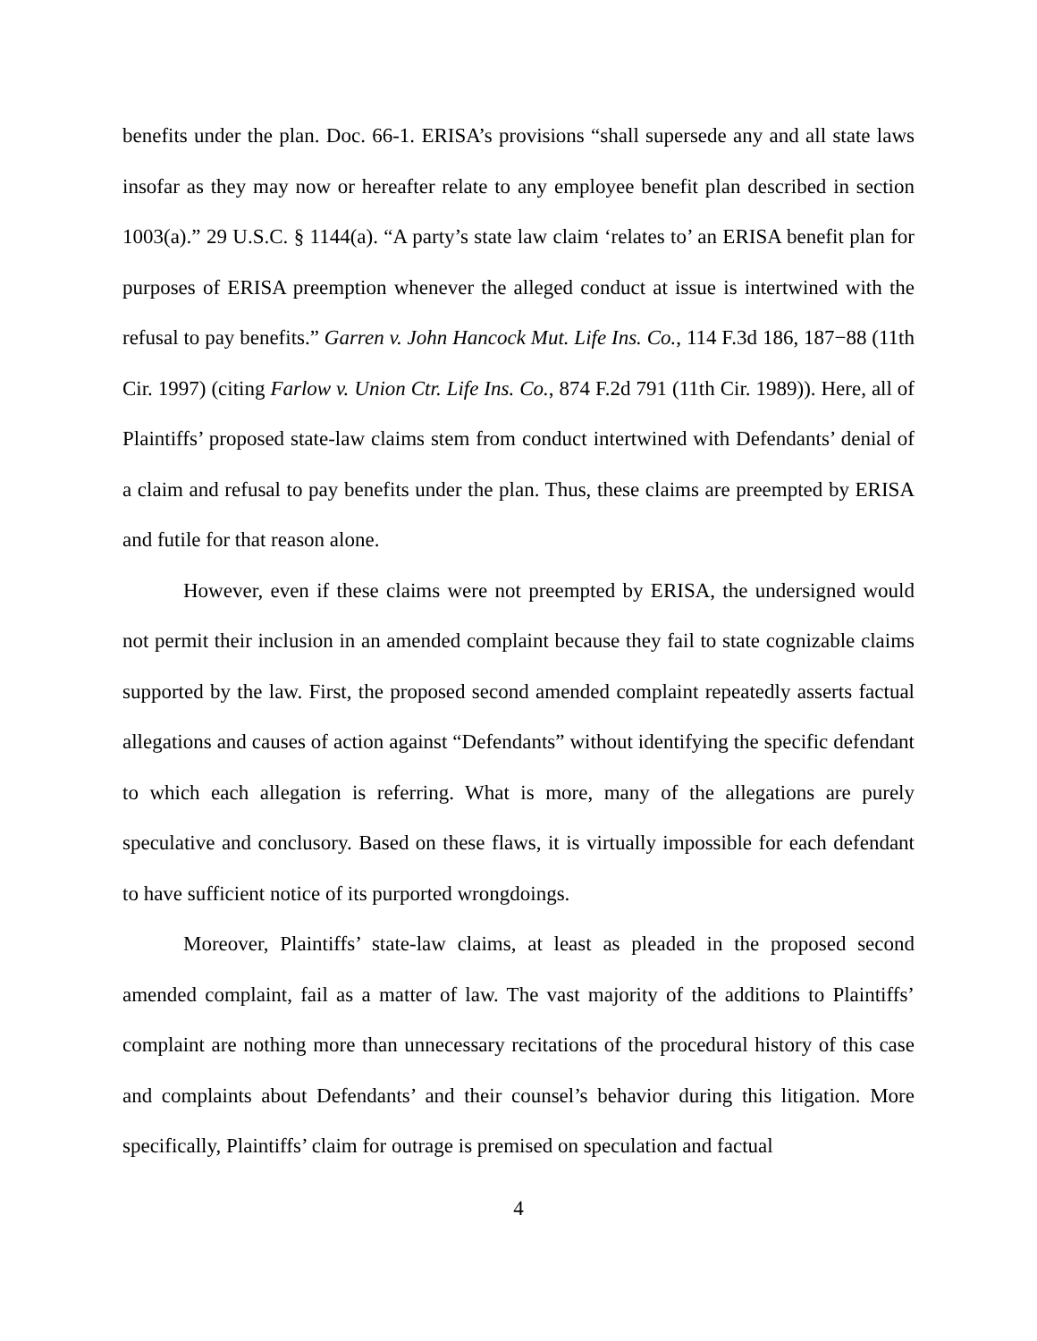benefits under the plan. Doc. 66-1. ERISA’s provisions “shall supersede any and all state laws insofar as they may now or hereafter relate to any employee benefit plan described in section 1003(a).” 29 U.S.C. § 1144(a). “A party’s state law claim ‘relates to’ an ERISA benefit plan for purposes of ERISA preemption whenever the alleged conduct at issue is intertwined with the refusal to pay benefits.” Garren v. John Hancock Mut. Life Ins. Co., 114 F.3d 186, 187−88 (11th Cir. 1997) (citing Farlow v. Union Ctr. Life Ins. Co., 874 F.2d 791 (11th Cir. 1989)). Here, all of Plaintiffs’ proposed state-law claims stem from conduct intertwined with Defendants’ denial of a claim and refusal to pay benefits under the plan. Thus, these claims are preempted by ERISA and futile for that reason alone.
However, even if these claims were not preempted by ERISA, the undersigned would not permit their inclusion in an amended complaint because they fail to state cognizable claims supported by the law. First, the proposed second amended complaint repeatedly asserts factual allegations and causes of action against “Defendants” without identifying the specific defendant to which each allegation is referring. What is more, many of the allegations are purely speculative and conclusory. Based on these flaws, it is virtually impossible for each defendant to have sufficient notice of its purported wrongdoings.
Moreover, Plaintiffs’ state-law claims, at least as pleaded in the proposed second amended complaint, fail as a matter of law. The vast majority of the additions to Plaintiffs’ complaint are nothing more than unnecessary recitations of the procedural history of this case and complaints about Defendants’ and their counsel’s behavior during this litigation. More specifically, Plaintiffs’ claim for outrage is premised on speculation and factual
4